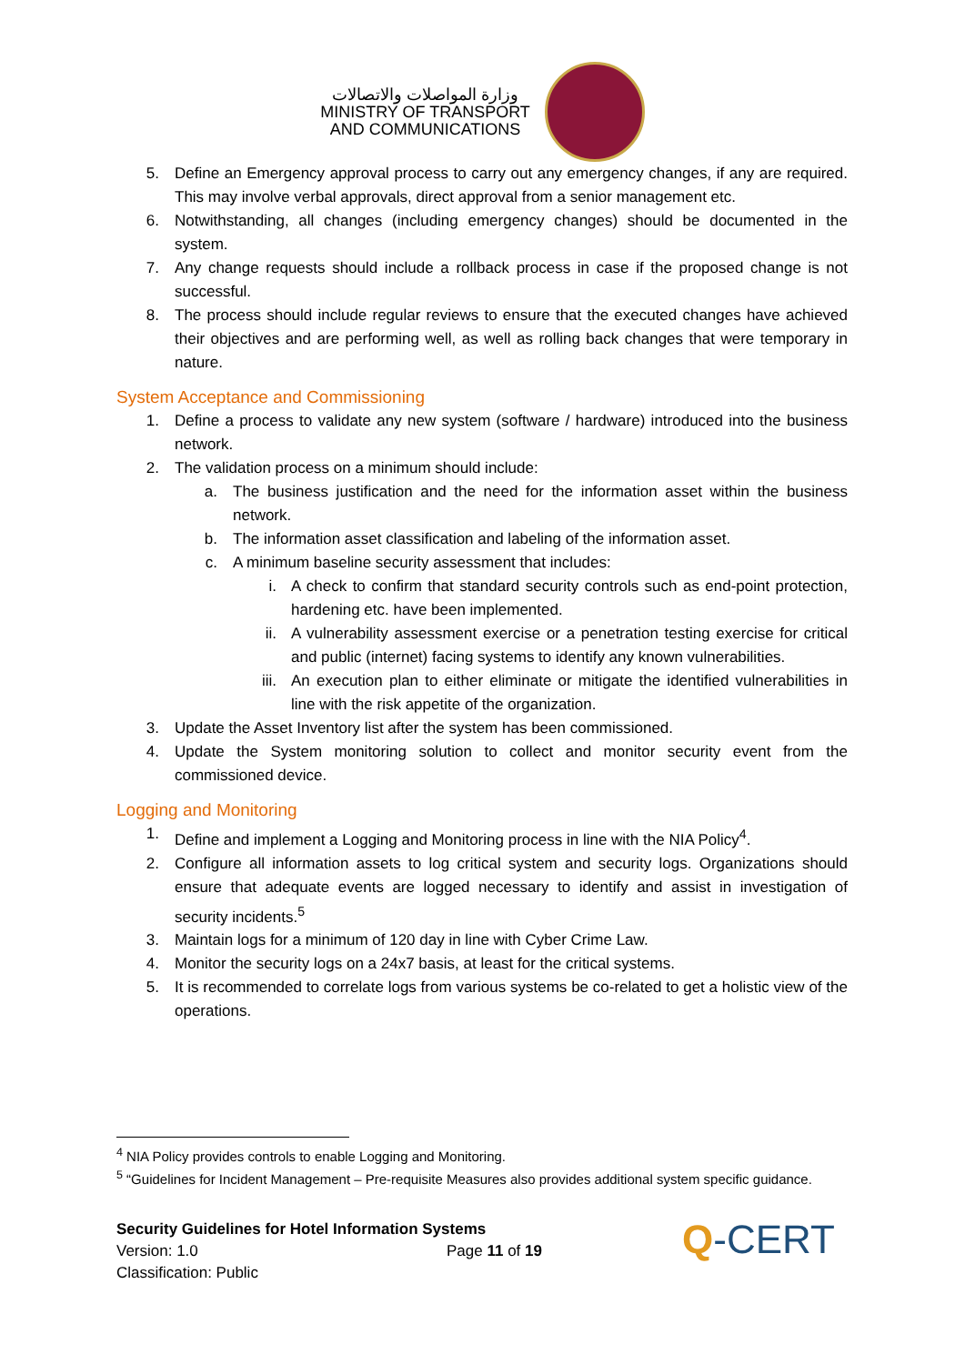وزارة المواصلات والاتصالات
MINISTRY OF TRANSPORT
AND COMMUNICATIONS
5. Define an Emergency approval process to carry out any emergency changes, if any are required. This may involve verbal approvals, direct approval from a senior management etc.
6. Notwithstanding, all changes (including emergency changes) should be documented in the system.
7. Any change requests should include a rollback process in case if the proposed change is not successful.
8. The process should include regular reviews to ensure that the executed changes have achieved their objectives and are performing well, as well as rolling back changes that were temporary in nature.
System Acceptance and Commissioning
1. Define a process to validate any new system (software / hardware) introduced into the business network.
2. The validation process on a minimum should include:
a. The business justification and the need for the information asset within the business network.
b. The information asset classification and labeling of the information asset.
c. A minimum baseline security assessment that includes:
i. A check to confirm that standard security controls such as end-point protection, hardening etc. have been implemented.
ii. A vulnerability assessment exercise or a penetration testing exercise for critical and public (internet) facing systems to identify any known vulnerabilities.
iii. An execution plan to either eliminate or mitigate the identified vulnerabilities in line with the risk appetite of the organization.
3. Update the Asset Inventory list after the system has been commissioned.
4. Update the System monitoring solution to collect and monitor security event from the commissioned device.
Logging and Monitoring
1. Define and implement a Logging and Monitoring process in line with the NIA Policy<sup>4</sup>.
2. Configure all information assets to log critical system and security logs. Organizations should ensure that adequate events are logged necessary to identify and assist in investigation of security incidents.<sup>5</sup>
3. Maintain logs for a minimum of 120 day in line with Cyber Crime Law.
4. Monitor the security logs on a 24x7 basis, at least for the critical systems.
5. It is recommended to correlate logs from various systems be co-related to get a holistic view of the operations.
<sup>4</sup> NIA Policy provides controls to enable Logging and Monitoring.
<sup>5</sup> “Guidelines for Incident Management – Pre-requisite Measures also provides additional system specific guidance.
Security Guidelines for Hotel Information Systems
Version: 1.0 Page 11 of 19
Classification: Public
Q-CERT